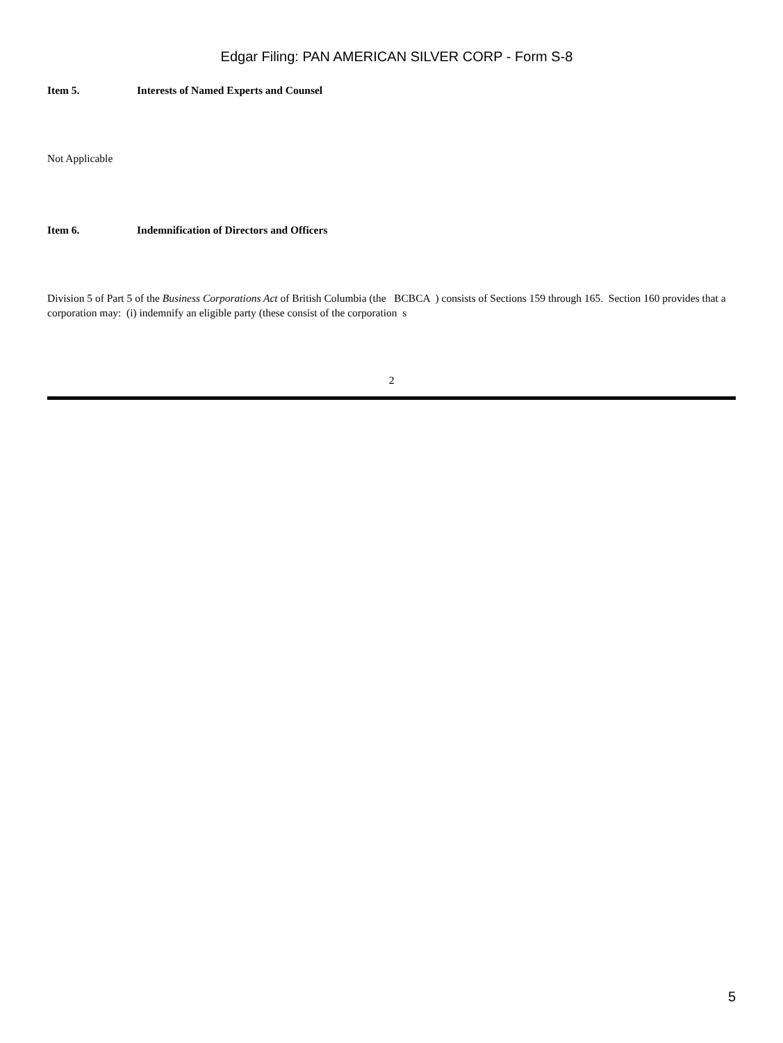Edgar Filing: PAN AMERICAN SILVER CORP - Form S-8
Item 5. Interests of Named Experts and Counsel
Not Applicable
Item 6. Indemnification of Directors and Officers
Division 5 of Part 5 of the Business Corporations Act of British Columbia (the BCBCA ) consists of Sections 159 through 165. Section 160 provides that a corporation may: (i) indemnify an eligible party (these consist of the corporation s
2
5